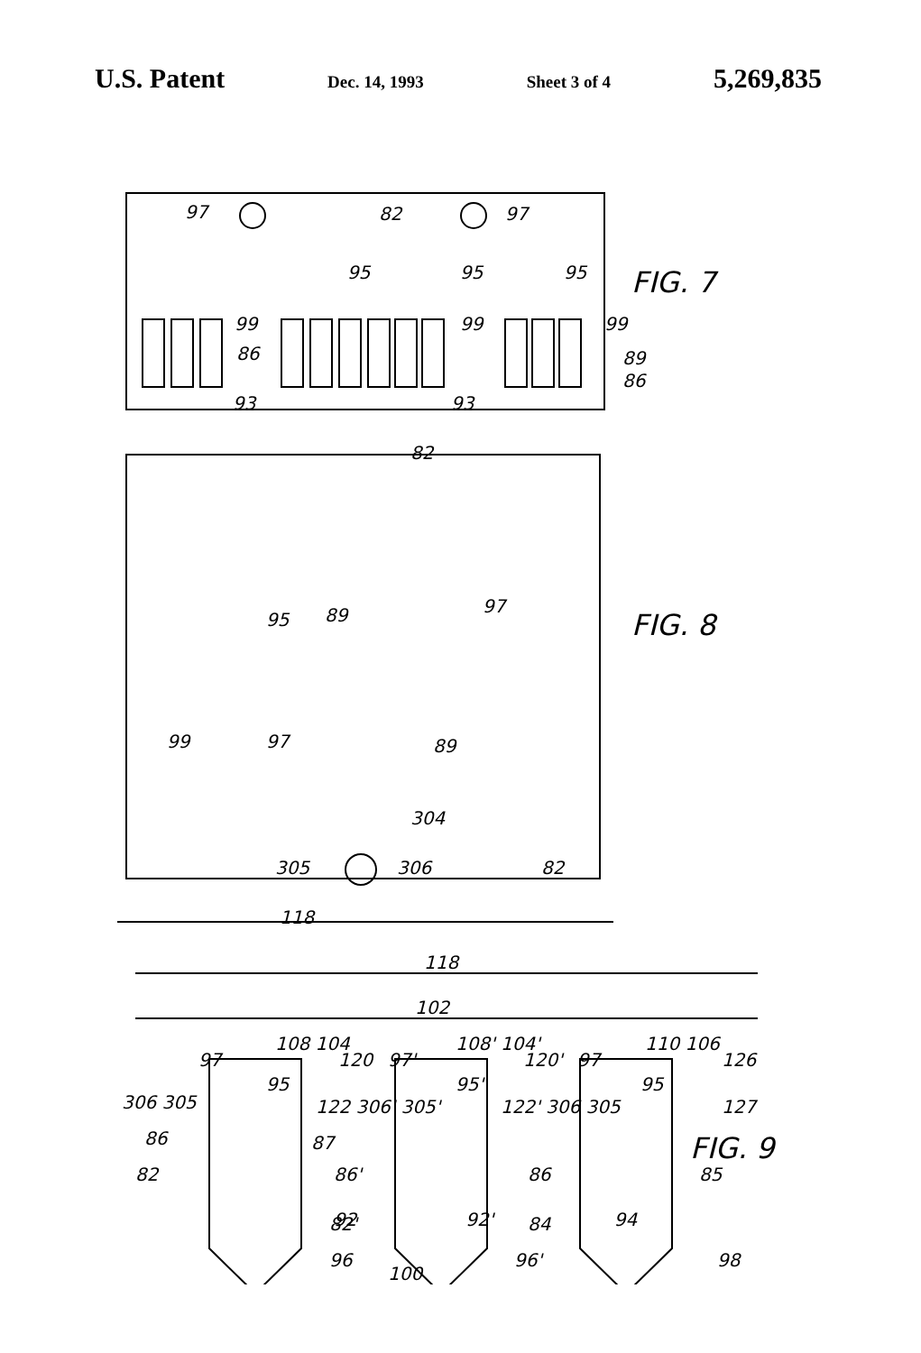U.S. Patent Dec. 14, 1993 Sheet 3 of 4 5,269,835
FIG. 7
97
82
97
95
95
95
99
99
99
86
89
86
93
93
FIG. 8
82
97
95
89
99
97
89
304
305
306
82
118
FIG. 9
118
102
108 104
108' 104'
110 106
97
120
97'
120'
97
126
95
95'
95
306 305
122 306' 305'
122' 306 305
127
86
87
82
86'
86
85
82'
84
96
96'
98
92 92' 94
100